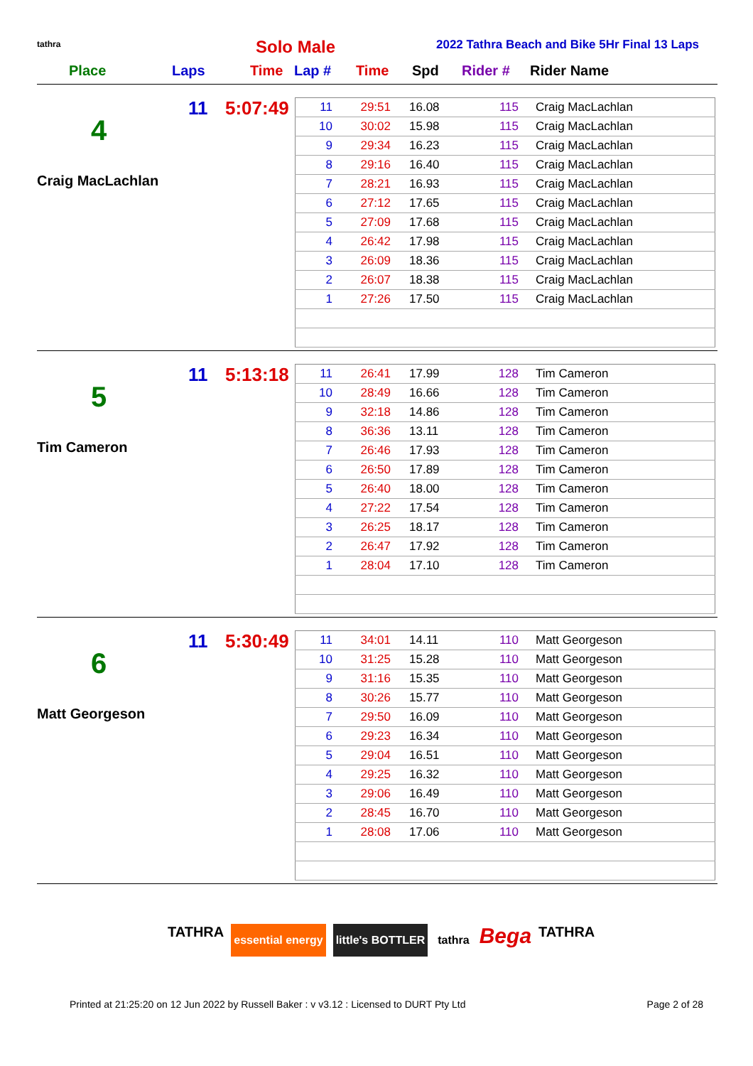tathra Solo Male
2022 Tathra Beach and Bike 5Hr Final 13 Laps
Place Laps Time Lap # Time Spd Rider # Rider Name
11 5:07:49
4
Craig MacLachlan
| 11 | 29:51 | 16.08 | 115 | Craig MacLachlan |
| 10 | 30:02 | 15.98 | 115 | Craig MacLachlan |
| 9 | 29:34 | 16.23 | 115 | Craig MacLachlan |
| 8 | 29:16 | 16.40 | 115 | Craig MacLachlan |
| 7 | 28:21 | 16.93 | 115 | Craig MacLachlan |
| 6 | 27:12 | 17.65 | 115 | Craig MacLachlan |
| 5 | 27:09 | 17.68 | 115 | Craig MacLachlan |
| 4 | 26:42 | 17.98 | 115 | Craig MacLachlan |
| 3 | 26:09 | 18.36 | 115 | Craig MacLachlan |
| 2 | 26:07 | 18.38 | 115 | Craig MacLachlan |
| 1 | 27:26 | 17.50 | 115 | Craig MacLachlan |
11 5:13:18
5
Tim Cameron
| 11 | 26:41 | 17.99 | 128 | Tim Cameron |
| 10 | 28:49 | 16.66 | 128 | Tim Cameron |
| 9 | 32:18 | 14.86 | 128 | Tim Cameron |
| 8 | 36:36 | 13.11 | 128 | Tim Cameron |
| 7 | 26:46 | 17.93 | 128 | Tim Cameron |
| 6 | 26:50 | 17.89 | 128 | Tim Cameron |
| 5 | 26:40 | 18.00 | 128 | Tim Cameron |
| 4 | 27:22 | 17.54 | 128 | Tim Cameron |
| 3 | 26:25 | 18.17 | 128 | Tim Cameron |
| 2 | 26:47 | 17.92 | 128 | Tim Cameron |
| 1 | 28:04 | 17.10 | 128 | Tim Cameron |
11 5:30:49
6
Matt Georgeson
| 11 | 34:01 | 14.11 | 110 | Matt Georgeson |
| 10 | 31:25 | 15.28 | 110 | Matt Georgeson |
| 9 | 31:16 | 15.35 | 110 | Matt Georgeson |
| 8 | 30:26 | 15.77 | 110 | Matt Georgeson |
| 7 | 29:50 | 16.09 | 110 | Matt Georgeson |
| 6 | 29:23 | 16.34 | 110 | Matt Georgeson |
| 5 | 29:04 | 16.51 | 110 | Matt Georgeson |
| 4 | 29:25 | 16.32 | 110 | Matt Georgeson |
| 3 | 29:06 | 16.49 | 110 | Matt Georgeson |
| 2 | 28:45 | 16.70 | 110 | Matt Georgeson |
| 1 | 28:08 | 17.06 | 110 | Matt Georgeson |
TATHRA essential energy little's BOTTLER tathra Bega TATHRA
Printed at 21:25:20 on 12 Jun 2022 by Russell Baker : v v3.12 : Licensed to DURT Pty Ltd Page 2 of 28